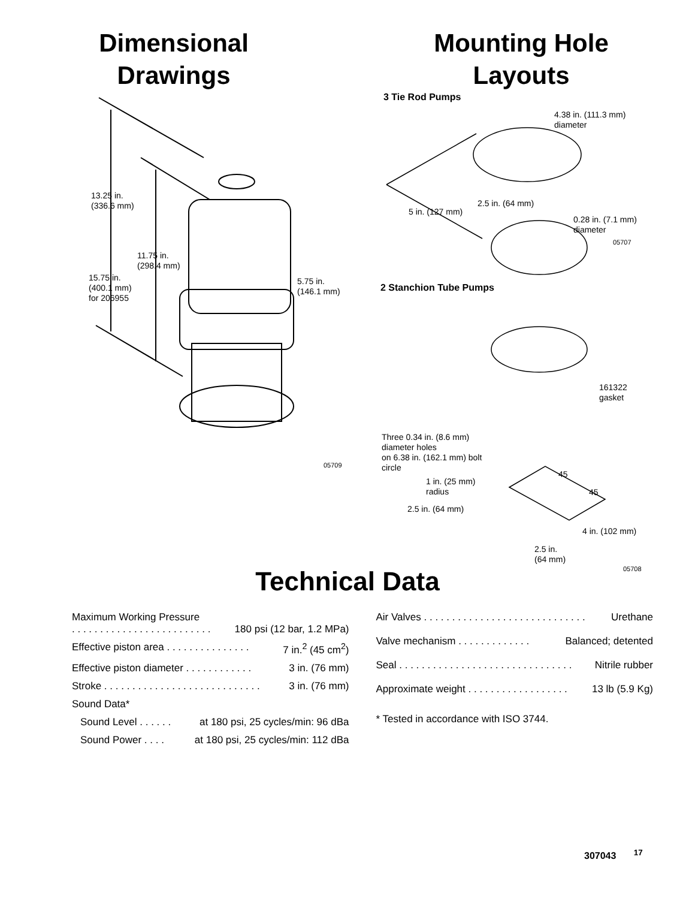Dimensional
Drawings
13.25 in.
(336.6 mm)
11.75 in.
(298.4 mm)
15.75 in.
(400.1 mm)
for 206955
5.75 in.
(146.1 mm)
05709
Mounting Hole
Layouts
3 Tie Rod Pumps
4.38 in. (111.3 mm)
diameter
2.5 in. (64 mm)
5 in. (127 mm)
0.28 in. (7.1 mm)
diameter
05707
2 Stanchion Tube Pumps
161322
gasket
Three 0.34 in. (8.6 mm)
diameter holes
on 6.38 in. (162.1 mm) bolt
circle
45
1 in. (25 mm)
radius
45
2.5 in. (64 mm)
4 in. (102 mm)
2.5 in.
(64 mm)
05708
Technical Data
Maximum Working Pressure
. . . . . . . . . . . . . . . . . . . . . . . . . 180 psi (12 bar, 1.2 MPa)
Effective piston area . . . . . . . . . . . . . . . 7 in.<sup>2</sup> (45 cm<sup>2</sup>)
Effective piston diameter . . . . . . . . . . . . 3 in. (76 mm)
Stroke . . . . . . . . . . . . . . . . . . . . . . . . . . . . 3 in. (76 mm)
Sound Data*
Sound Level . . . . . . at 180 psi, 25 cycles/min: 96 dBa
Sound Power . . . . at 180 psi, 25 cycles/min: 112 dBa
Air Valves . . . . . . . . . . . . . . . . . . . . . . . . . . . . . Urethane
Valve mechanism . . . . . . . . . . . . . Balanced; detented
Seal . . . . . . . . . . . . . . . . . . . . . . . . . . . . . . . Nitrile rubber
Approximate weight . . . . . . . . . . . . . . . . . . 13 lb (5.9 Kg)
* Tested in accordance with ISO 3744.
307043 <sup>17</sup>